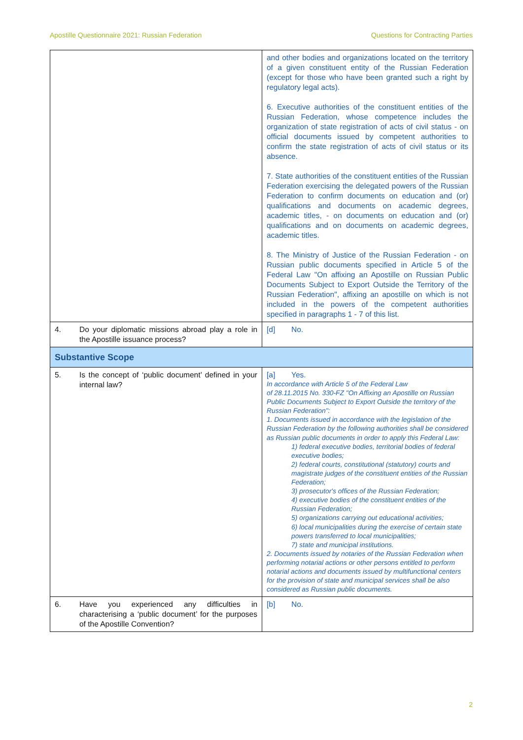Apostille Questionnaire 2021: Russian Federation Questions for Contracting Parties
| | and other bodies and organizations located on the territory of a given constituent entity of the Russian Federation (except for those who have been granted such a right by regulatory legal acts). 6. Executive authorities of the constituent entities of the Russian Federation, whose competence includes the organization of state registration of acts of civil status - on official documents issued by competent authorities to confirm the state registration of acts of civil status or its absence. 7. State authorities of the constituent entities of the Russian Federation exercising the delegated powers of the Russian Federation to confirm documents on education and (or) qualifications and documents on academic degrees, academic titles, - on documents on education and (or) qualifications and on documents on academic degrees, academic titles. 8. The Ministry of Justice of the Russian Federation - on Russian public documents specified in Article 5 of the Federal Law "On affixing an Apostille on Russian Public Documents Subject to Export Outside the Territory of the Russian Federation", affixing an apostille on which is not included in the powers of the competent authorities specified in paragraphs 1 - 7 of this list. |
| 4. Do your diplomatic missions abroad play a role in the Apostille issuance process? | [d] No. |
| Substantive Scope | |
| 5. Is the concept of ‘public document’ defined in your internal law? | [a] Yes. In accordance with Article 5 of the Federal Law of 28.11.2015 No. 330-FZ "On Affixing an Apostille on Russian Public Documents Subject to Export Outside the territory of the Russian Federation": 1. Documents issued in accordance with the legislation of the Russian Federation by the following authorities shall be considered as Russian public documents in order to apply this Federal Law: 1) federal executive bodies, territorial bodies of federal executive bodies; 2) federal courts, constitutional (statutory) courts and magistrate judges of the constituent entities of the Russian Federation; 3) prosecutor's offices of the Russian Federation; 4) executive bodies of the constituent entities of the Russian Federation; 5) organizations carrying out educational activities; 6) local municipalities during the exercise of certain state powers transferred to local municipalities; 7) state and municipal institutions. 2. Documents issued by notaries of the Russian Federation when performing notarial actions or other persons entitled to perform notarial actions and documents issued by multifunctional centers for the provision of state and municipal services shall be also considered as Russian public documents. |
| 6. Have you experienced any difficulties in characterising a ‘public document’ for the purposes of the Apostille Convention? | [b] No. |
2